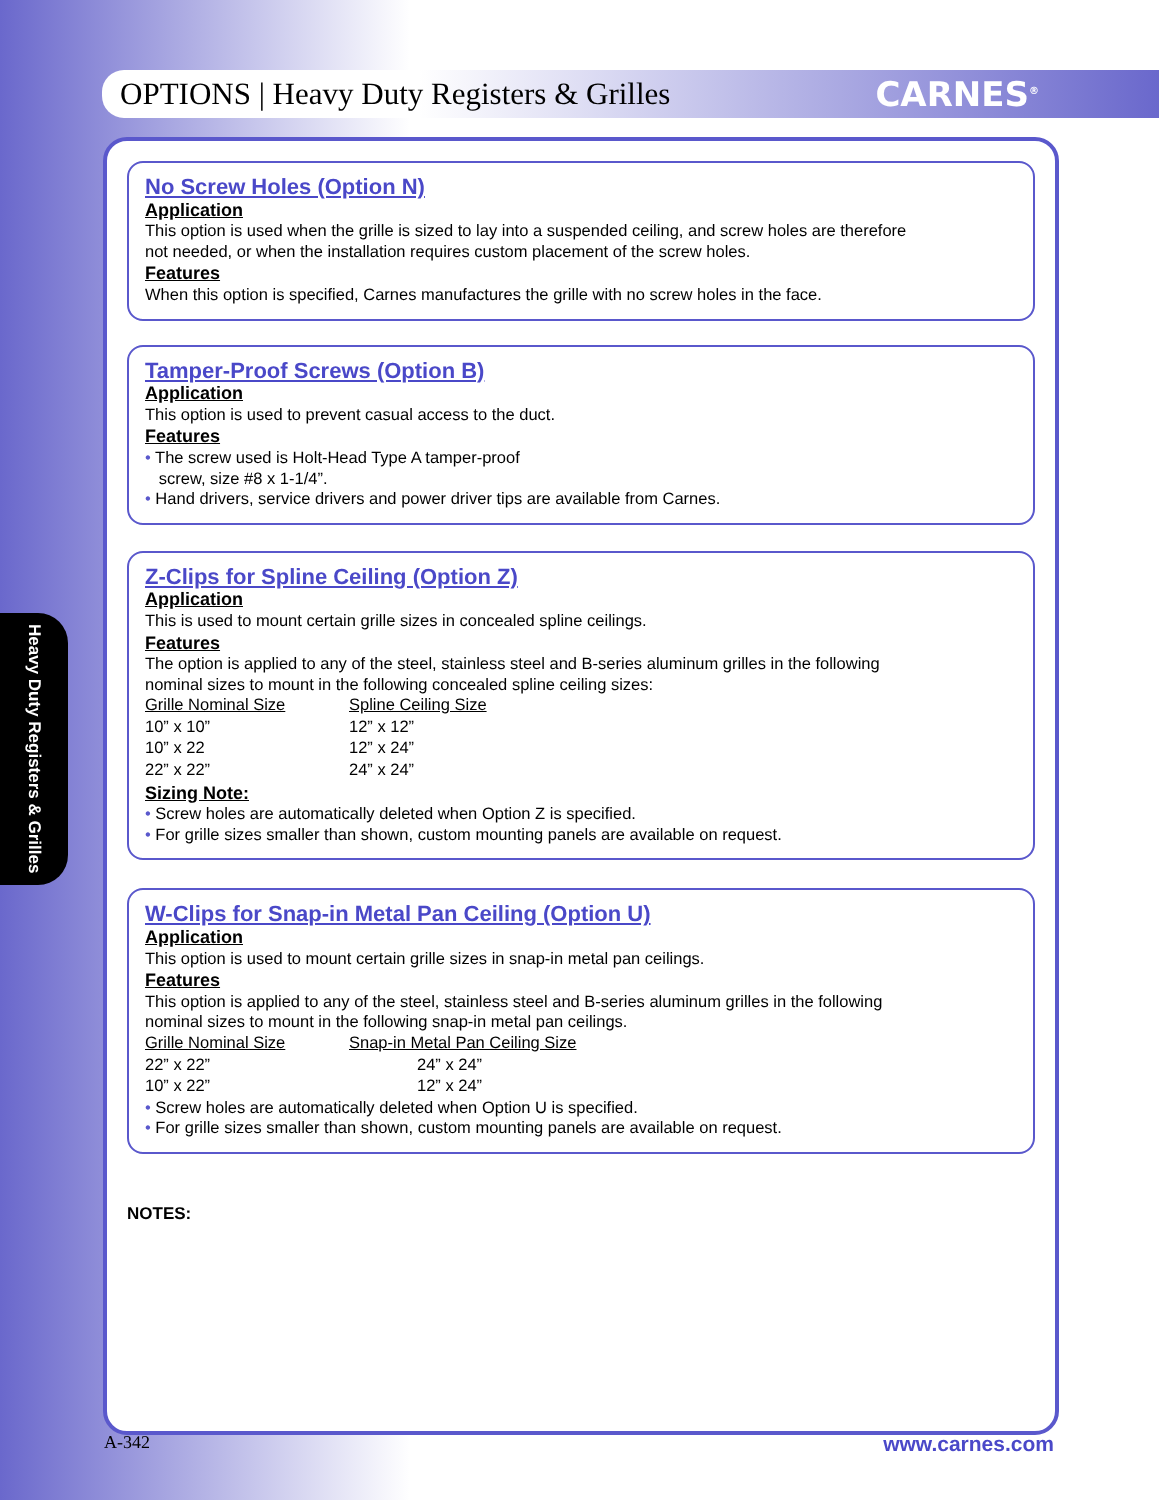OPTIONS | Heavy Duty Registers & Grilles
CARNES<sup>®</sup>
Heavy Duty Registers & Grilles
No Screw Holes (Option N)
Application
This option is used when the grille is sized to lay into a suspended ceiling, and screw holes are therefore
not needed, or when the installation requires custom placement of the screw holes.
Features
When this option is specified, Carnes manufactures the grille with no screw holes in the face.
Tamper-Proof Screws (Option B)
Application
This option is used to prevent casual access to the duct.
Features
• The screw used is Holt-Head Type A tamper-proof
screw, size #8 x 1-1/4”.
• Hand drivers, service drivers and power driver tips are available from Carnes.
Z-Clips for Spline Ceiling (Option Z)
Application
This is used to mount certain grille sizes in concealed spline ceilings.
Features
The option is applied to any of the steel, stainless steel and B-series aluminum grilles in the following
nominal sizes to mount in the following concealed spline ceiling sizes:
| Grille Nominal Size | Spline Ceiling Size |
| 10” x 10” | 12” x 12” |
| 10” x 22 | 12” x 24” |
| 22” x 22” | 24” x 24” |
Sizing Note:
• Screw holes are automatically deleted when Option Z is specified.
• For grille sizes smaller than shown, custom mounting panels are available on request.
W-Clips for Snap-in Metal Pan Ceiling (Option U)
Application
This option is used to mount certain grille sizes in snap-in metal pan ceilings.
Features
This option is applied to any of the steel, stainless steel and B-series aluminum grilles in the following
nominal sizes to mount in the following snap-in metal pan ceilings.
| Grille Nominal Size | Snap-in Metal Pan Ceiling Size |
| 22” x 22” | 24” x 24” |
| 10” x 22” | 12” x 24” |
• Screw holes are automatically deleted when Option U is specified.
• For grille sizes smaller than shown, custom mounting panels are available on request.
NOTES:
A-342 www.carnes.com